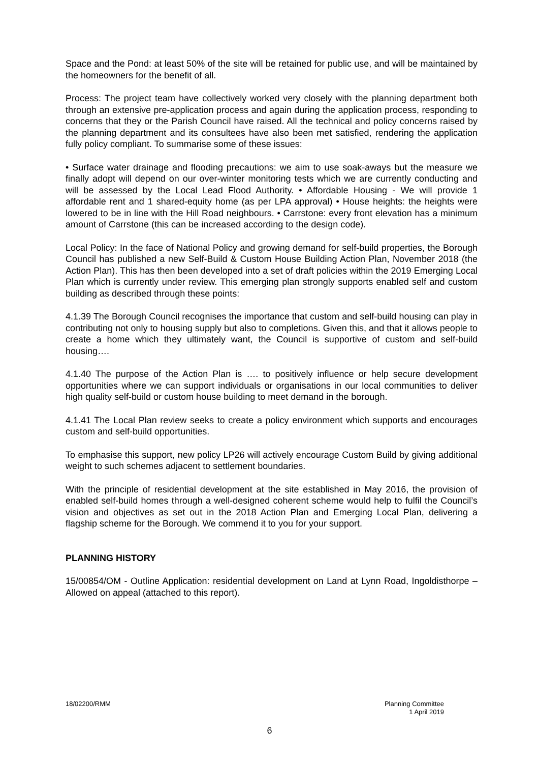Space and the Pond: at least 50% of the site will be retained for public use, and will be maintained by the homeowners for the benefit of all.
Process: The project team have collectively worked very closely with the planning department both through an extensive pre-application process and again during the application process, responding to concerns that they or the Parish Council have raised. All the technical and policy concerns raised by the planning department and its consultees have also been met satisfied, rendering the application fully policy compliant. To summarise some of these issues:
• Surface water drainage and flooding precautions: we aim to use soak-aways but the measure we finally adopt will depend on our over-winter monitoring tests which we are currently conducting and will be assessed by the Local Lead Flood Authority. • Affordable Housing - We will provide 1 affordable rent and 1 shared-equity home (as per LPA approval) • House heights: the heights were lowered to be in line with the Hill Road neighbours. • Carrstone: every front elevation has a minimum amount of Carrstone (this can be increased according to the design code).
Local Policy: In the face of National Policy and growing demand for self-build properties, the Borough Council has published a new Self-Build & Custom House Building Action Plan, November 2018 (the Action Plan). This has then been developed into a set of draft policies within the 2019 Emerging Local Plan which is currently under review. This emerging plan strongly supports enabled self and custom building as described through these points:
4.1.39 The Borough Council recognises the importance that custom and self-build housing can play in contributing not only to housing supply but also to completions. Given this, and that it allows people to create a home which they ultimately want, the Council is supportive of custom and self-build housing….
4.1.40 The purpose of the Action Plan is …. to positively influence or help secure development opportunities where we can support individuals or organisations in our local communities to deliver high quality self-build or custom house building to meet demand in the borough.
4.1.41 The Local Plan review seeks to create a policy environment which supports and encourages custom and self-build opportunities.
To emphasise this support, new policy LP26 will actively encourage Custom Build by giving additional weight to such schemes adjacent to settlement boundaries.
With the principle of residential development at the site established in May 2016, the provision of enabled self-build homes through a well-designed coherent scheme would help to fulfil the Council’s vision and objectives as set out in the 2018 Action Plan and Emerging Local Plan, delivering a flagship scheme for the Borough. We commend it to you for your support.
PLANNING HISTORY
15/00854/OM - Outline Application: residential development on Land at Lynn Road, Ingoldisthorpe – Allowed on appeal (attached to this report).
18/02200/RMM Planning Committee
1 April 2019
6